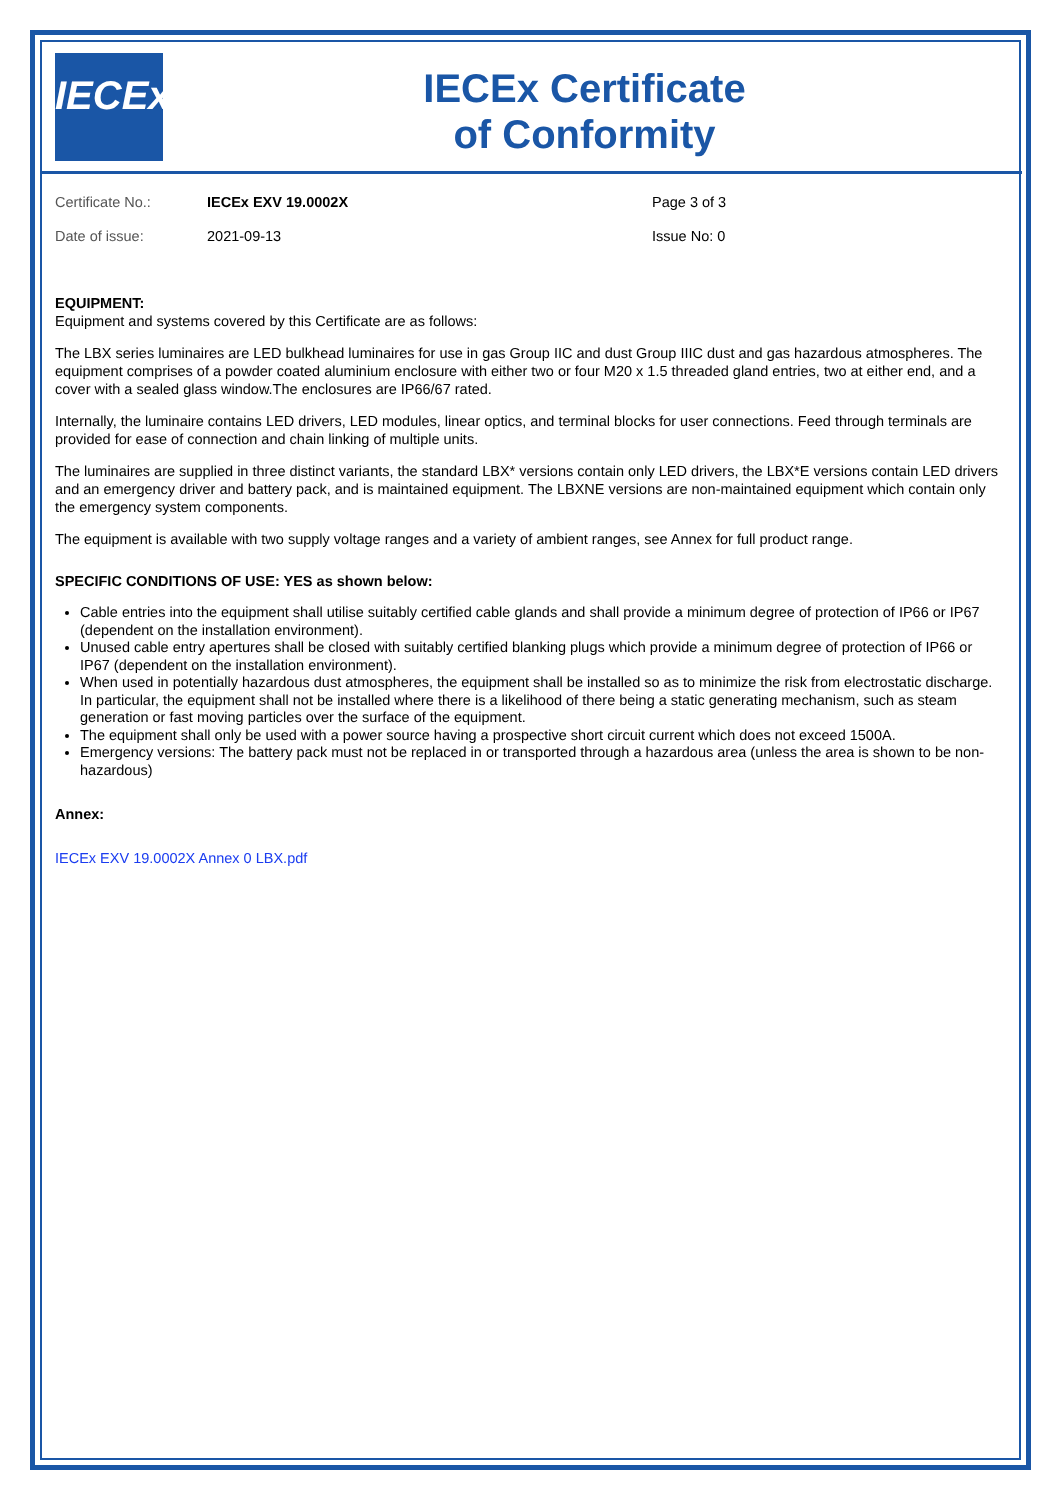IECEx
IECEx Certificate
of Conformity
Certificate No.: IECEx EXV 19.0002X Page 3 of 3
Date of issue: 2021-09-13 Issue No: 0
EQUIPMENT:
Equipment and systems covered by this Certificate are as follows:
The LBX series luminaires are LED bulkhead luminaires for use in gas Group IIC and dust Group IIIC dust and gas hazardous atmospheres. The equipment comprises of a powder coated aluminium enclosure with either two or four M20 x 1.5 threaded gland entries, two at either end, and a cover with a sealed glass window.The enclosures are IP66/67 rated.
Internally, the luminaire contains LED drivers, LED modules, linear optics, and terminal blocks for user connections. Feed through terminals are provided for ease of connection and chain linking of multiple units.
The luminaires are supplied in three distinct variants, the standard LBX* versions contain only LED drivers, the LBX*E versions contain LED drivers and an emergency driver and battery pack, and is maintained equipment. The LBXNE versions are non-maintained equipment which contain only the emergency system components.
The equipment is available with two supply voltage ranges and a variety of ambient ranges, see Annex for full product range.
SPECIFIC CONDITIONS OF USE: YES as shown below:
Cable entries into the equipment shall utilise suitably certified cable glands and shall provide a minimum degree of protection of IP66 or IP67 (dependent on the installation environment).
Unused cable entry apertures shall be closed with suitably certified blanking plugs which provide a minimum degree of protection of IP66 or IP67 (dependent on the installation environment).
When used in potentially hazardous dust atmospheres, the equipment shall be installed so as to minimize the risk from electrostatic discharge. In particular, the equipment shall not be installed where there is a likelihood of there being a static generating mechanism, such as steam generation or fast moving particles over the surface of the equipment.
The equipment shall only be used with a power source having a prospective short circuit current which does not exceed 1500A.
Emergency versions: The battery pack must not be replaced in or transported through a hazardous area (unless the area is shown to be non-hazardous)
Annex:
IECEx EXV 19.0002X Annex 0 LBX.pdf